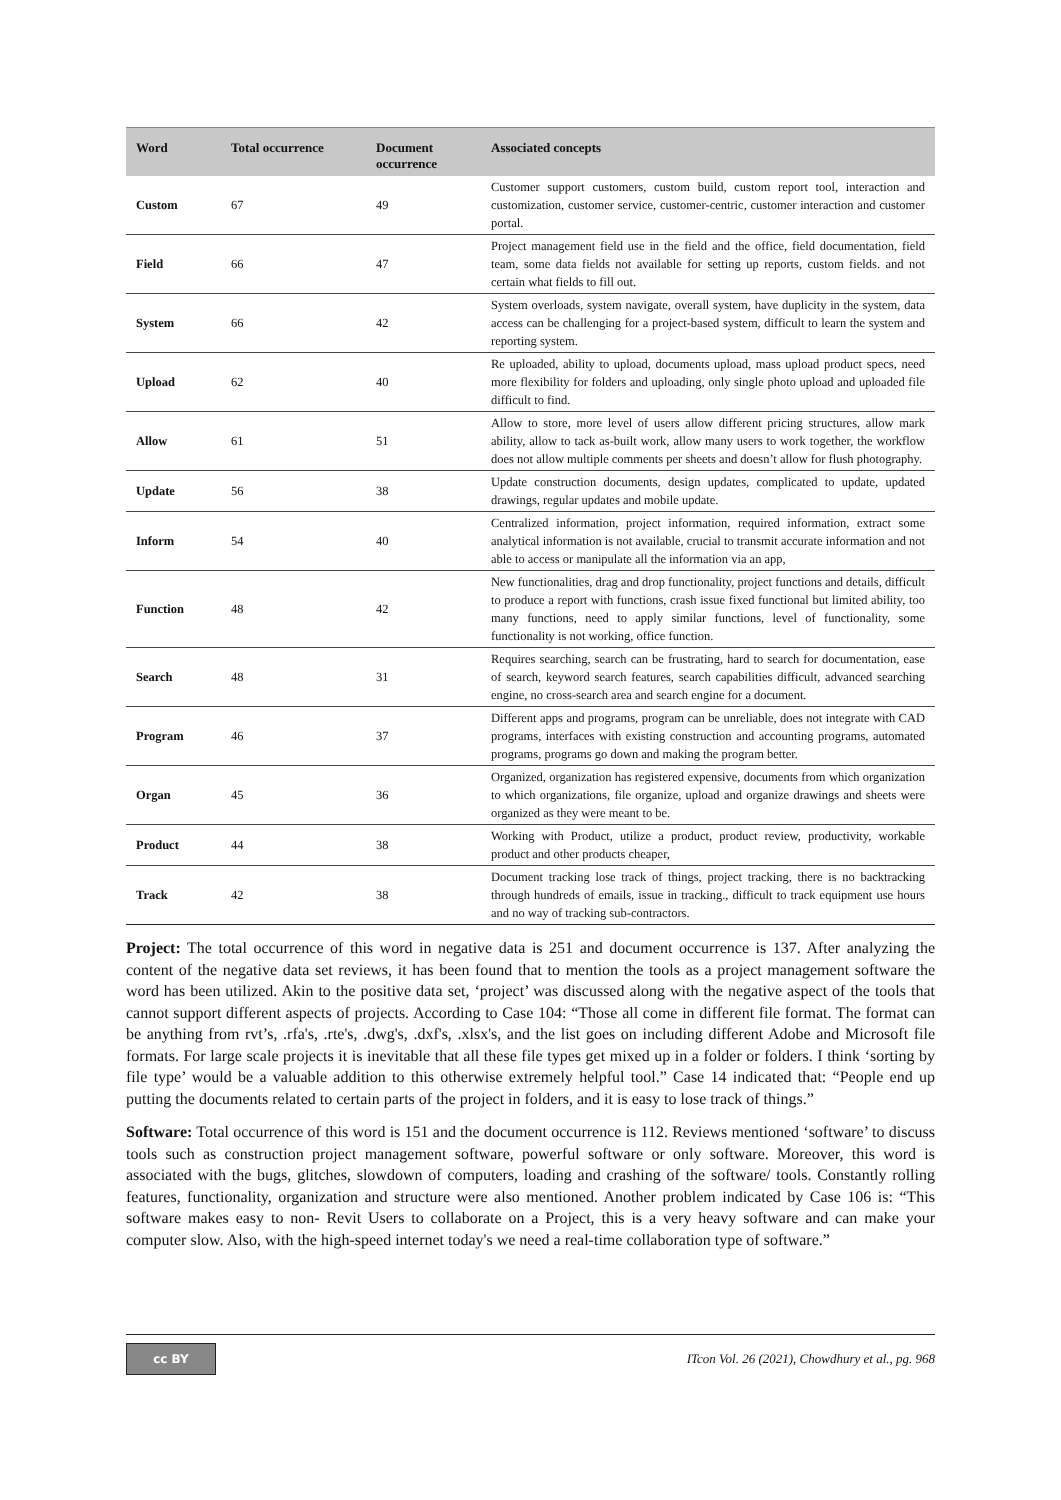| Word | Total occurrence | Document occurrence | Associated concepts |
| --- | --- | --- | --- |
| Custom | 67 | 49 | Customer support customers, custom build, custom report tool, interaction and customization, customer service, customer-centric, customer interaction and customer portal. |
| Field | 66 | 47 | Project management field use in the field and the office, field documentation, field team, some data fields not available for setting up reports, custom fields. and not certain what fields to fill out. |
| System | 66 | 42 | System overloads, system navigate, overall system, have duplicity in the system, data access can be challenging for a project-based system, difficult to learn the system and reporting system. |
| Upload | 62 | 40 | Re uploaded, ability to upload, documents upload, mass upload product specs, need more flexibility for folders and uploading, only single photo upload and uploaded file difficult to find. |
| Allow | 61 | 51 | Allow to store, more level of users allow different pricing structures, allow mark ability, allow to tack as-built work, allow many users to work together, the workflow does not allow multiple comments per sheets and doesn’t allow for flush photography. |
| Update | 56 | 38 | Update construction documents, design updates, complicated to update, updated drawings, regular updates and mobile update. |
| Inform | 54 | 40 | Centralized information, project information, required information, extract some analytical information is not available, crucial to transmit accurate information and not able to access or manipulate all the information via an app, |
| Function | 48 | 42 | New functionalities, drag and drop functionality, project functions and details, difficult to produce a report with functions, crash issue fixed functional but limited ability, too many functions, need to apply similar functions, level of functionality, some functionality is not working, office function. |
| Search | 48 | 31 | Requires searching, search can be frustrating, hard to search for documentation, ease of search, keyword search features, search capabilities difficult, advanced searching engine, no cross-search area and search engine for a document. |
| Program | 46 | 37 | Different apps and programs, program can be unreliable, does not integrate with CAD programs, interfaces with existing construction and accounting programs, automated programs, programs go down and making the program better. |
| Organ | 45 | 36 | Organized, organization has registered expensive, documents from which organization to which organizations, file organize, upload and organize drawings and sheets were organized as they were meant to be. |
| Product | 44 | 38 | Working with Product, utilize a product, product review, productivity, workable product and other products cheaper, |
| Track | 42 | 38 | Document tracking lose track of things, project tracking, there is no backtracking through hundreds of emails, issue in tracking., difficult to track equipment use hours and no way of tracking sub-contractors. |
Project: The total occurrence of this word in negative data is 251 and document occurrence is 137. After analyzing the content of the negative data set reviews, it has been found that to mention the tools as a project management software the word has been utilized. Akin to the positive data set, ‘project’ was discussed along with the negative aspect of the tools that cannot support different aspects of projects. According to Case 104: “Those all come in different file format. The format can be anything from rvt’s, .rfa's, .rte's, .dwg's, .dxf's, .xlsx's, and the list goes on including different Adobe and Microsoft file formats. For large scale projects it is inevitable that all these file types get mixed up in a folder or folders. I think ‘sorting by file type’ would be a valuable addition to this otherwise extremely helpful tool.” Case 14 indicated that: “People end up putting the documents related to certain parts of the project in folders, and it is easy to lose track of things.”
Software: Total occurrence of this word is 151 and the document occurrence is 112. Reviews mentioned ‘software’ to discuss tools such as construction project management software, powerful software or only software. Moreover, this word is associated with the bugs, glitches, slowdown of computers, loading and crashing of the software/ tools. Constantly rolling features, functionality, organization and structure were also mentioned. Another problem indicated by Case 106 is: “This software makes easy to non- Revit Users to collaborate on a Project, this is a very heavy software and can make your computer slow. Also, with the high-speed internet today's we need a real-time collaboration type of software.”
cc BY
ITcon Vol. 26 (2021), Chowdhury et al., pg. 968